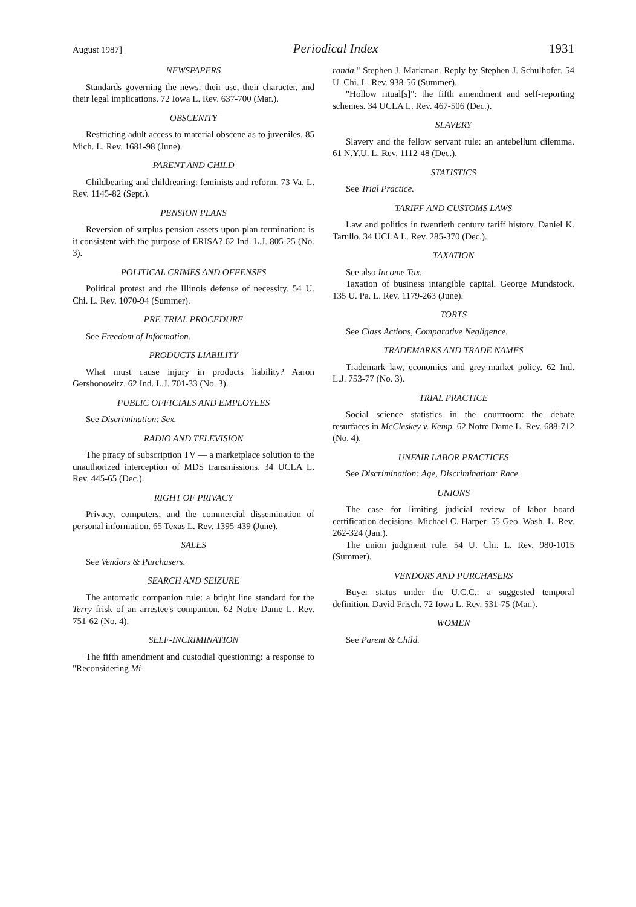August 1987] Periodical Index 1931
NEWSPAPERS
Standards governing the news: their use, their character, and their legal implications. 72 Iowa L. Rev. 637-700 (Mar.).
OBSCENITY
Restricting adult access to material obscene as to juveniles. 85 Mich. L. Rev. 1681-98 (June).
PARENT AND CHILD
Childbearing and childrearing: feminists and reform. 73 Va. L. Rev. 1145-82 (Sept.).
PENSION PLANS
Reversion of surplus pension assets upon plan termination: is it consistent with the purpose of ERISA? 62 Ind. L.J. 805-25 (No. 3).
POLITICAL CRIMES AND OFFENSES
Political protest and the Illinois defense of necessity. 54 U. Chi. L. Rev. 1070-94 (Summer).
PRE-TRIAL PROCEDURE
See Freedom of Information.
PRODUCTS LIABILITY
What must cause injury in products liability? Aaron Gershonowitz. 62 Ind. L.J. 701-33 (No. 3).
PUBLIC OFFICIALS AND EMPLOYEES
See Discrimination: Sex.
RADIO AND TELEVISION
The piracy of subscription TV — a marketplace solution to the unauthorized interception of MDS transmissions. 34 UCLA L. Rev. 445-65 (Dec.).
RIGHT OF PRIVACY
Privacy, computers, and the commercial dissemination of personal information. 65 Texas L. Rev. 1395-439 (June).
SALES
See Vendors & Purchasers.
SEARCH AND SEIZURE
The automatic companion rule: a bright line standard for the Terry frisk of an arrestee's companion. 62 Notre Dame L. Rev. 751-62 (No. 4).
SELF-INCRIMINATION
The fifth amendment and custodial questioning: a response to "Reconsidering Mi-
randa." Stephen J. Markman. Reply by Stephen J. Schulhofer. 54 U. Chi. L. Rev. 938-56 (Summer).
"Hollow ritual[s]": the fifth amendment and self-reporting schemes. 34 UCLA L. Rev. 467-506 (Dec.).
SLAVERY
Slavery and the fellow servant rule: an antebellum dilemma. 61 N.Y.U. L. Rev. 1112-48 (Dec.).
STATISTICS
See Trial Practice.
TARIFF AND CUSTOMS LAWS
Law and politics in twentieth century tariff history. Daniel K. Tarullo. 34 UCLA L. Rev. 285-370 (Dec.).
TAXATION
See also Income Tax.
Taxation of business intangible capital. George Mundstock. 135 U. Pa. L. Rev. 1179-263 (June).
TORTS
See Class Actions, Comparative Negligence.
TRADEMARKS AND TRADE NAMES
Trademark law, economics and grey-market policy. 62 Ind. L.J. 753-77 (No. 3).
TRIAL PRACTICE
Social science statistics in the courtroom: the debate resurfaces in McCleskey v. Kemp. 62 Notre Dame L. Rev. 688-712 (No. 4).
UNFAIR LABOR PRACTICES
See Discrimination: Age, Discrimination: Race.
UNIONS
The case for limiting judicial review of labor board certification decisions. Michael C. Harper. 55 Geo. Wash. L. Rev. 262-324 (Jan.).
The union judgment rule. 54 U. Chi. L. Rev. 980-1015 (Summer).
VENDORS AND PURCHASERS
Buyer status under the U.C.C.: a suggested temporal definition. David Frisch. 72 Iowa L. Rev. 531-75 (Mar.).
WOMEN
See Parent & Child.